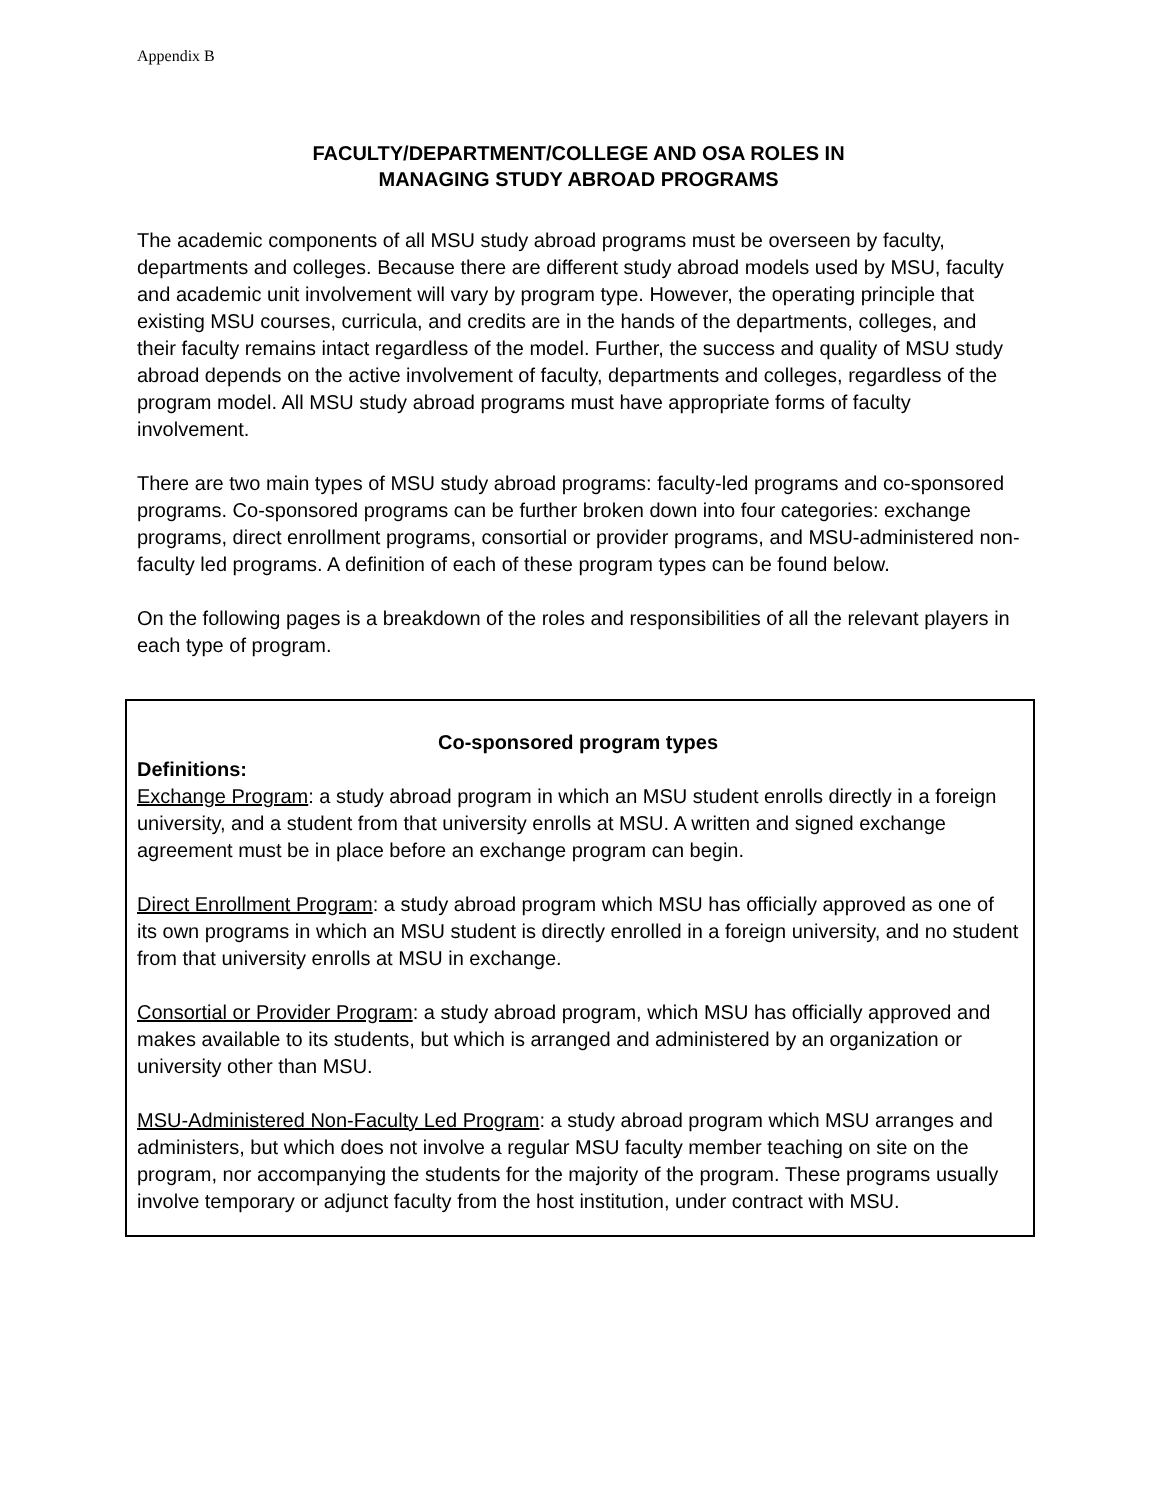Appendix B
FACULTY/DEPARTMENT/COLLEGE AND OSA ROLES IN
MANAGING STUDY ABROAD PROGRAMS
The academic components of all MSU study abroad programs must be overseen by faculty, departments and colleges. Because there are different study abroad models used by MSU, faculty and academic unit involvement will vary by program type. However, the operating principle that existing MSU courses, curricula, and credits are in the hands of the departments, colleges, and their faculty remains intact regardless of the model. Further, the success and quality of MSU study abroad depends on the active involvement of faculty, departments and colleges, regardless of the program model. All MSU study abroad programs must have appropriate forms of faculty involvement.
There are two main types of MSU study abroad programs: faculty-led programs and co-sponsored programs. Co-sponsored programs can be further broken down into four categories: exchange programs, direct enrollment programs, consortial or provider programs, and MSU-administered non-faculty led programs. A definition of each of these program types can be found below.
On the following pages is a breakdown of the roles and responsibilities of all the relevant players in each type of program.
Co-sponsored program types
Definitions:
Exchange Program: a study abroad program in which an MSU student enrolls directly in a foreign university, and a student from that university enrolls at MSU. A written and signed exchange agreement must be in place before an exchange program can begin.
Direct Enrollment Program: a study abroad program which MSU has officially approved as one of its own programs in which an MSU student is directly enrolled in a foreign university, and no student from that university enrolls at MSU in exchange.
Consortial or Provider Program: a study abroad program, which MSU has officially approved and makes available to its students, but which is arranged and administered by an organization or university other than MSU.
MSU-Administered Non-Faculty Led Program: a study abroad program which MSU arranges and administers, but which does not involve a regular MSU faculty member teaching on site on the program, nor accompanying the students for the majority of the program. These programs usually involve temporary or adjunct faculty from the host institution, under contract with MSU.